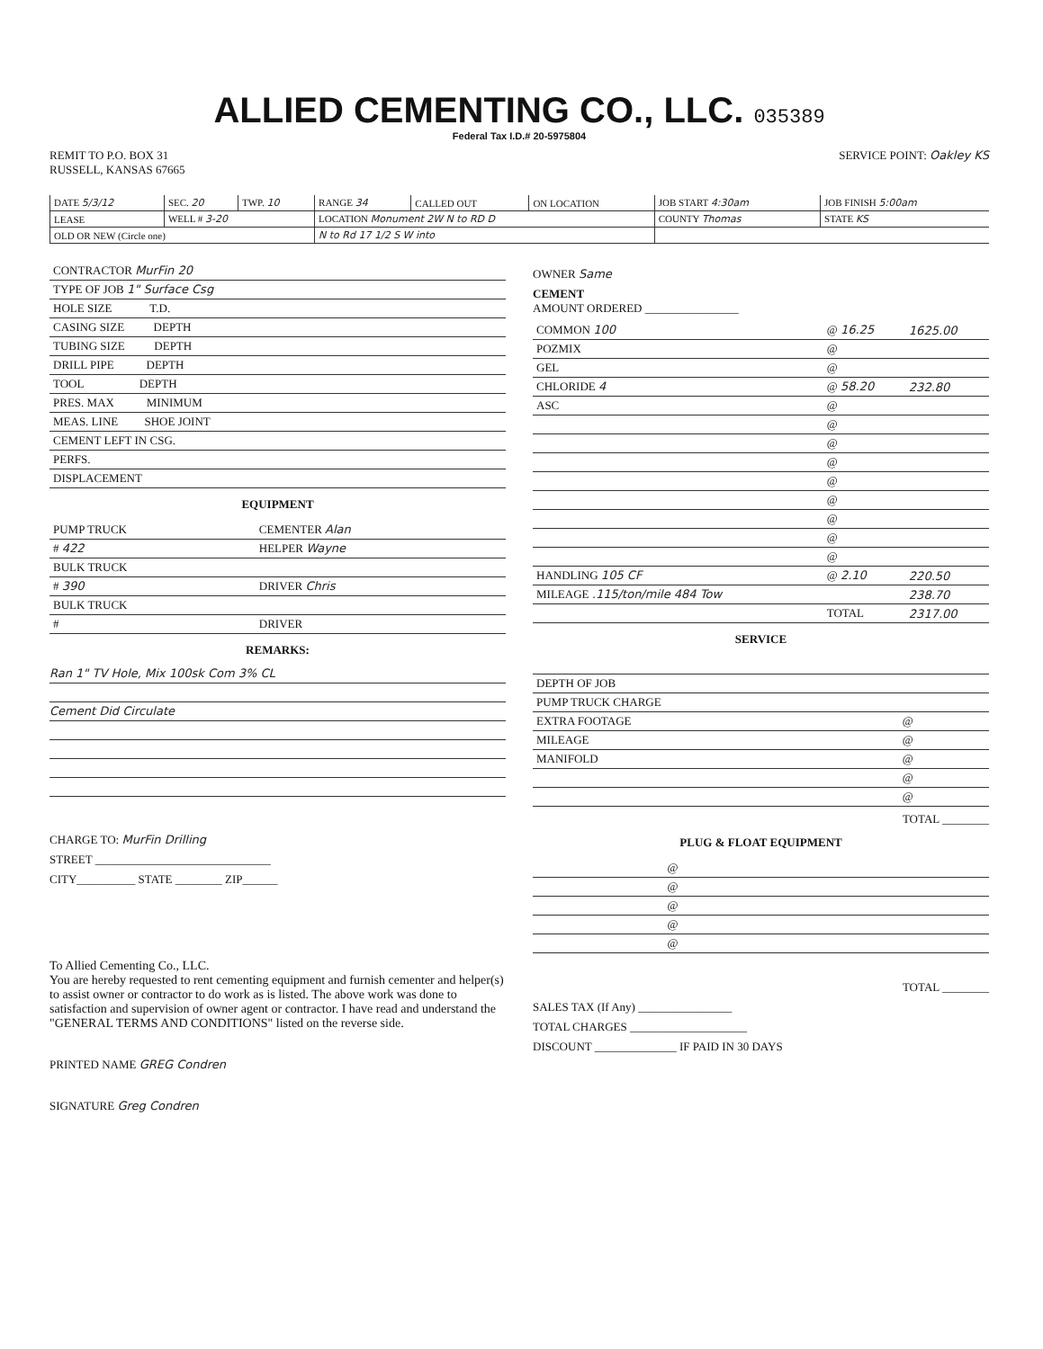ALLIED CEMENTING CO., LLC. 035389
Federal Tax I.D.# 20-5975804
REMIT TO P.O. BOX 31
RUSSELL, KANSAS 67665
SERVICE POINT: Oakley KS
| DATE 5/3/12 | SEC. 20 | TWP. 10 | RANGE 34 | CALLED OUT | ON LOCATION | JOB START 4:30am | JOB FINISH 5:00am |
| LEASE | WELL # 3-20 | | LOCATION Monument 2W N to RD D | | | COUNTY Thomas | STATE KS |
| OLD OR NEW (Circle one) | | | N to Rd 17 1/2 S W into | | | | |
| CONTRACTOR MurFin 20 |
| TYPE OF JOB 1" Surface Csg |
| HOLE SIZE T.D. |
| CASING SIZE DEPTH |
| TUBING SIZE DEPTH |
| DRILL PIPE DEPTH |
| TOOL DEPTH |
| PRES. MAX MINIMUM |
| MEAS. LINE SHOE JOINT |
| CEMENT LEFT IN CSG. |
| PERFS. |
| DISPLACEMENT |
EQUIPMENT
| PUMP TRUCK | CEMENTER Alan |
| # 422 | HELPER Wayne |
| BULK TRUCK | |
| # 390 | DRIVER Chris |
| BULK TRUCK | |
| # | DRIVER |
REMARKS:
Ran 1" TV Hole, Mix 100sk Com 3% CL
Cement Did Circulate
CHARGE TO: MurFin Drilling
STREET ______________________________
CITY__________ STATE ________ ZIP______
To Allied Cementing Co., LLC.
You are hereby requested to rent cementing equipment and furnish cementer and helper(s) to assist owner or contractor to do work as is listed. The above work was done to satisfaction and supervision of owner agent or contractor. I have read and understand the "GENERAL TERMS AND CONDITIONS" listed on the reverse side.
PRINTED NAME GREG Condren
SIGNATURE Greg Condren
OWNER Same
CEMENT
AMOUNT ORDERED ________________
| COMMON 100 | @ 16.25 | 1625.00 |
| POZMIX | @ | |
| GEL | @ | |
| CHLORIDE 4 | @ 58.20 | 232.80 |
| ASC | @ | |
| | @ | |
| | @ | |
| | @ | |
| | @ | |
| | @ | |
| | @ | |
| | @ | |
| | @ | |
| HANDLING 105 CF | @ 2.10 | 220.50 |
| MILEAGE .115/ton/mile 484 Tow | | 238.70 |
| | TOTAL | 2317.00 |
SERVICE
| DEPTH OF JOB | | |
| PUMP TRUCK CHARGE | | |
| EXTRA FOOTAGE | @ | |
| MILEAGE | @ | |
| MANIFOLD | @ | |
| | @ | |
| | @ | |
TOTAL ________
PLUG & FLOAT EQUIPMENT
| | @ | |
| | @ | |
| | @ | |
| | @ | |
| | @ | |
TOTAL ________
SALES TAX (If Any) ________________
TOTAL CHARGES ____________________
DISCOUNT ______________ IF PAID IN 30 DAYS